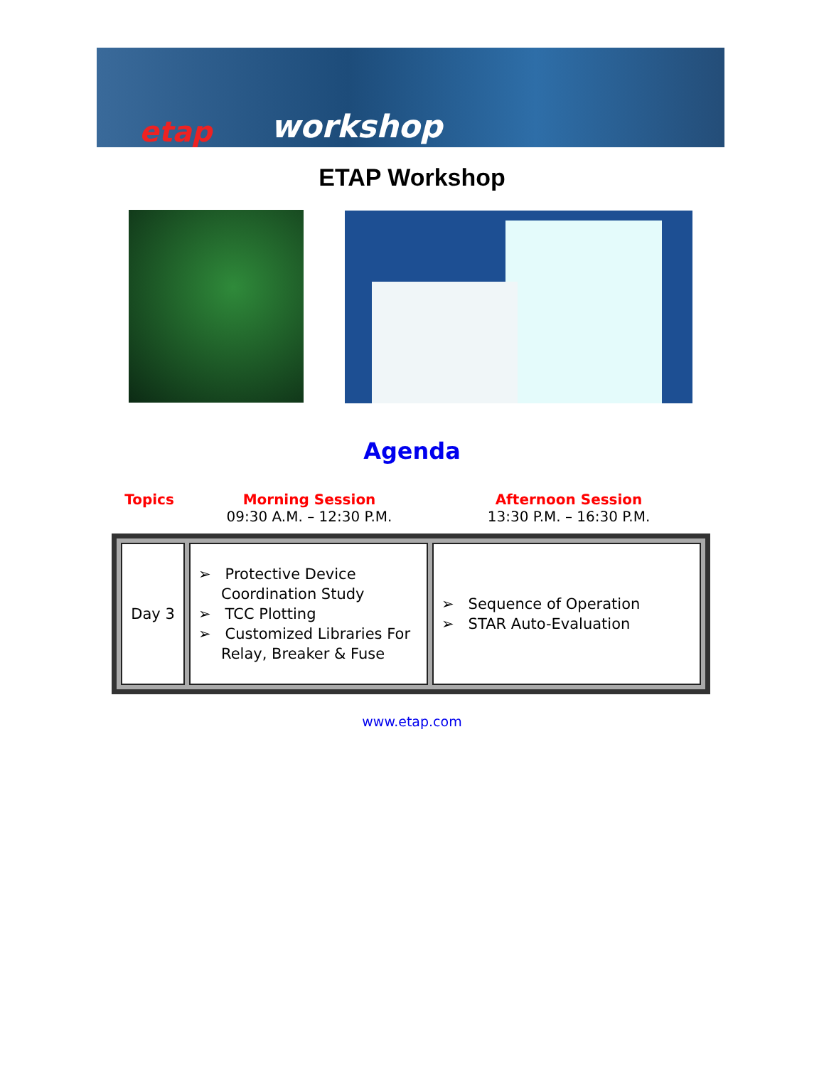etap workshop
ETAP Workshop
Agenda
Topics
Morning Session
09:30 A.M. – 12:30 P.M.
Afternoon Session
13:30 P.M. – 16:30 P.M.
| Day 3 | ➢ Protective Device Coordination Study ➢ TCC Plotting ➢ Customized Libraries For Relay, Breaker & Fuse | ➢ Sequence of Operation ➢ STAR Auto-Evaluation |
www.etap.com